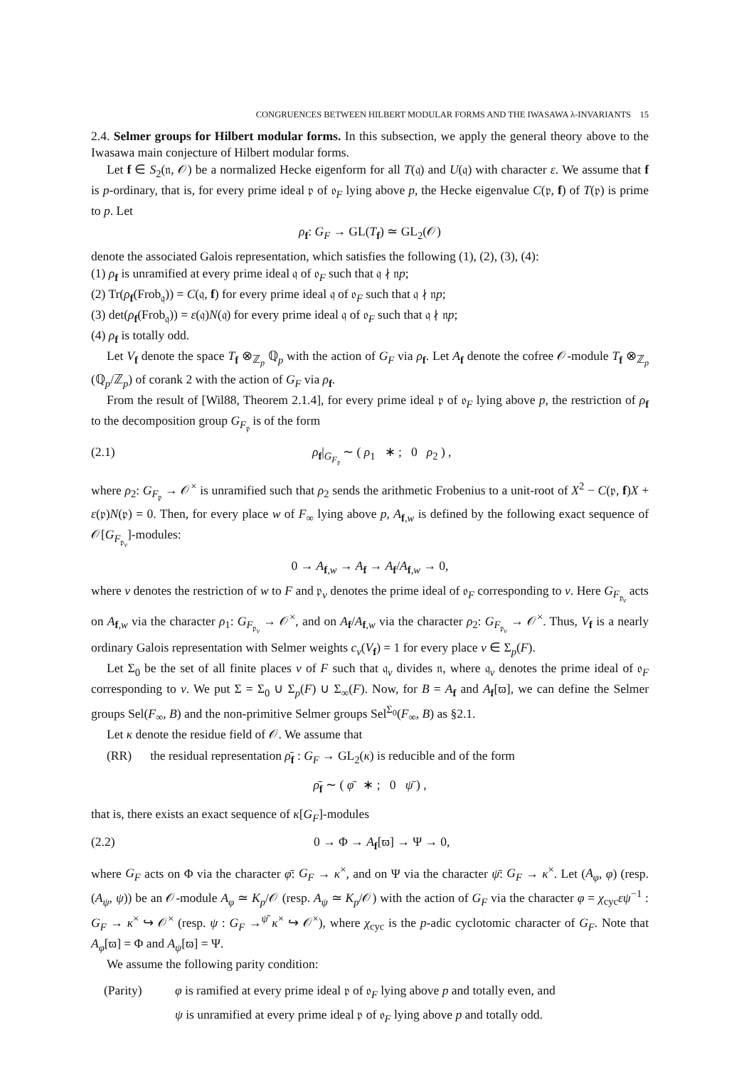CONGRUENCES BETWEEN HILBERT MODULAR FORMS AND THE IWASAWA λ-INVARIANTS 15
2.4. Selmer groups for Hilbert modular forms. In this subsection, we apply the general theory above to the Iwasawa main conjecture of Hilbert modular forms.
Let f ∈ S<sub>2</sub>(𝔫, 𝒪) be a normalized Hecke eigenform for all T(𝔮) and U(𝔮) with character ε. We assume that f is p-ordinary, that is, for every prime ideal 𝔭 of 𝔬<sub>F</sub> lying above p, the Hecke eigenvalue C(𝔭, f) of T(𝔭) is prime to p. Let
ρ<sub>f</sub>: G<sub>F</sub> → GL(T<sub>f</sub>) ≃ GL<sub>2</sub>(𝒪)
denote the associated Galois representation, which satisfies the following (1), (2), (3), (4):
(1) ρ<sub>f</sub> is unramified at every prime ideal 𝔮 of 𝔬<sub>F</sub> such that 𝔮 ∤ 𝔫p;
(2) Tr(ρ<sub>f</sub>(Frob<sub>𝔮</sub>)) = C(𝔮, f) for every prime ideal 𝔮 of 𝔬<sub>F</sub> such that 𝔮 ∤ 𝔫p;
(3) det(ρ<sub>f</sub>(Frob<sub>𝔮</sub>)) = ε(𝔮)N(𝔮) for every prime ideal 𝔮 of 𝔬<sub>F</sub> such that 𝔮 ∤ 𝔫p;
(4) ρ<sub>f</sub> is totally odd.
Let V<sub>f</sub> denote the space T<sub>f</sub> ⊗<sub>ℤ<sub>p</sub></sub> ℚ<sub>p</sub> with the action of G<sub>F</sub> via ρ<sub>f</sub>. Let A<sub>f</sub> denote the cofree 𝒪-module T<sub>f</sub> ⊗<sub>ℤ<sub>p</sub></sub> (ℚ<sub>p</sub>/ℤ<sub>p</sub>) of corank 2 with the action of G<sub>F</sub> via ρ<sub>f</sub>.
From the result of [Wil88, Theorem 2.1.4], for every prime ideal 𝔭 of 𝔬<sub>F</sub> lying above p, the restriction of ρ<sub>f</sub> to the decomposition group G<sub>F<sub>𝔭</sub></sub> is of the form
(2.1) ρ<sub>f</sub>|<sub>G<sub>F<sub>𝔭</sub></sub></sub> ∼ ( ρ<sub>1</sub> ∗ ; 0 ρ<sub>2</sub> ) ,
where ρ<sub>2</sub>: G<sub>F<sub>𝔭</sub></sub> → 𝒪<sup>×</sup> is unramified such that ρ<sub>2</sub> sends the arithmetic Frobenius to a unit-root of X<sup>2</sup> − C(𝔭, f)X + ε(𝔭)N(𝔭) = 0. Then, for every place w of F<sub>∞</sub> lying above p, A<sub>f,w</sub> is defined by the following exact sequence of 𝒪[G<sub>F<sub>𝔭<sub>v</sub></sub></sub>]-modules:
0 → A<sub>f,w</sub> → A<sub>f</sub> → A<sub>f</sub>/A<sub>f,w</sub> → 0,
where v denotes the restriction of w to F and 𝔭<sub>v</sub> denotes the prime ideal of 𝔬<sub>F</sub> corresponding to v. Here G<sub>F<sub>𝔭<sub>v</sub></sub></sub> acts on A<sub>f,w</sub> via the character ρ<sub>1</sub>: G<sub>F<sub>𝔭<sub>v</sub></sub></sub> → 𝒪<sup>×</sup>, and on A<sub>f</sub>/A<sub>f,w</sub> via the character ρ<sub>2</sub>: G<sub>F<sub>𝔭<sub>v</sub></sub></sub> → 𝒪<sup>×</sup>. Thus, V<sub>f</sub> is a nearly ordinary Galois representation with Selmer weights c<sub>v</sub>(V<sub>f</sub>) = 1 for every place v ∈ Σ<sub>p</sub>(F).
Let Σ<sub>0</sub> be the set of all finite places v of F such that 𝔮<sub>v</sub> divides 𝔫, where 𝔮<sub>v</sub> denotes the prime ideal of 𝔬<sub>F</sub> corresponding to v. We put Σ = Σ<sub>0</sub> ∪ Σ<sub>p</sub>(F) ∪ Σ<sub>∞</sub>(F). Now, for B = A<sub>f</sub> and A<sub>f</sub>[ϖ], we can define the Selmer groups Sel(F<sub>∞</sub>, B) and the non-primitive Selmer groups Sel<sup>Σ<sub>0</sub></sup>(F<sub>∞</sub>, B) as §2.1.
Let κ denote the residue field of 𝒪. We assume that
(RR) the residual representation ρ̄<sub>f</sub> : G<sub>F</sub> → GL<sub>2</sub>(κ) is reducible and of the form
ρ̄<sub>f</sub> ∼ ( φ̄ ∗ ; 0 ψ̄ ) ,
that is, there exists an exact sequence of κ[G<sub>F</sub>]-modules
(2.2) 0 → Φ → A<sub>f</sub>[ϖ] → Ψ → 0,
where G<sub>F</sub> acts on Φ via the character φ̄: G<sub>F</sub> → κ<sup>×</sup>, and on Ψ via the character ψ̄: G<sub>F</sub> → κ<sup>×</sup>. Let (A<sub>φ</sub>, φ) (resp. (A<sub>ψ</sub>, ψ)) be an 𝒪-module A<sub>φ</sub> ≃ K<sub>p</sub>/𝒪 (resp. A<sub>ψ</sub> ≃ K<sub>p</sub>/𝒪) with the action of G<sub>F</sub> via the character φ = χ<sub>cyc</sub>εψ<sup>−1</sup> : G<sub>F</sub> → κ<sup>×</sup> ↪ 𝒪<sup>×</sup> (resp. ψ : G<sub>F</sub> →<sup>ψ̄</sup> κ<sup>×</sup> ↪ 𝒪<sup>×</sup>), where χ<sub>cyc</sub> is the p-adic cyclotomic character of G<sub>F</sub>. Note that A<sub>φ</sub>[ϖ] = Φ and A<sub>ψ</sub>[ϖ] = Ψ.
We assume the following parity condition:
(Parity) φ is ramified at every prime ideal 𝔭 of 𝔬<sub>F</sub> lying above p and totally even, and
ψ is unramified at every prime ideal 𝔭 of 𝔬<sub>F</sub> lying above p and totally odd.